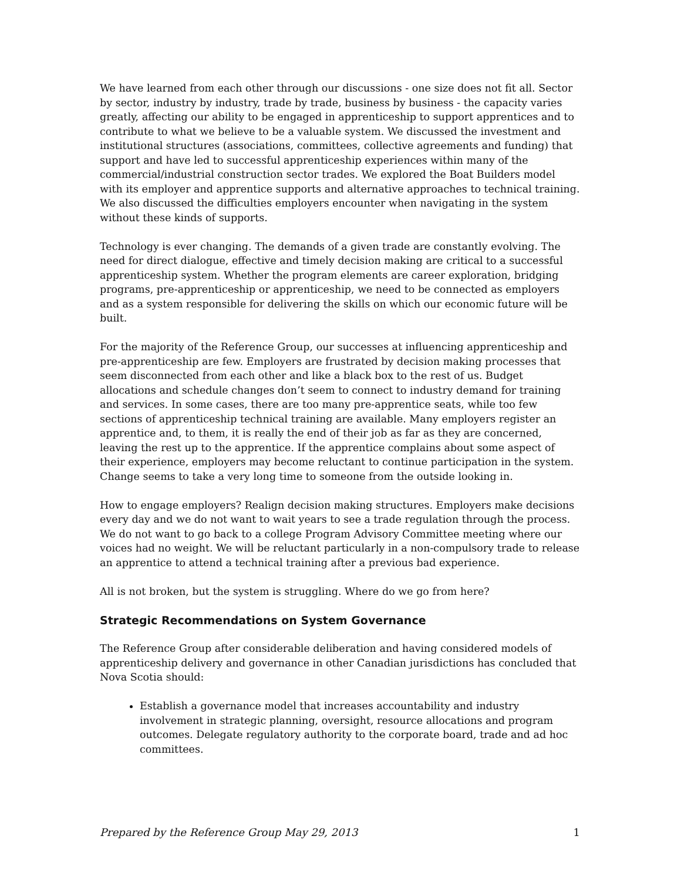We have learned from each other through our discussions - one size does not fit all. Sector by sector, industry by industry, trade by trade, business by business - the capacity varies greatly, affecting our ability to be engaged in apprenticeship to support apprentices and to contribute to what we believe to be a valuable system. We discussed the investment and institutional structures (associations, committees, collective agreements and funding) that support and have led to successful apprenticeship experiences within many of the commercial/industrial construction sector trades. We explored the Boat Builders model with its employer and apprentice supports and alternative approaches to technical training. We also discussed the difficulties employers encounter when navigating in the system without these kinds of supports.
Technology is ever changing. The demands of a given trade are constantly evolving. The need for direct dialogue, effective and timely decision making are critical to a successful apprenticeship system. Whether the program elements are career exploration, bridging programs, pre-apprenticeship or apprenticeship, we need to be connected as employers and as a system responsible for delivering the skills on which our economic future will be built.
For the majority of the Reference Group, our successes at influencing apprenticeship and pre-apprenticeship are few. Employers are frustrated by decision making processes that seem disconnected from each other and like a black box to the rest of us. Budget allocations and schedule changes don’t seem to connect to industry demand for training and services. In some cases, there are too many pre-apprentice seats, while too few sections of apprenticeship technical training are available. Many employers register an apprentice and, to them, it is really the end of their job as far as they are concerned, leaving the rest up to the apprentice. If the apprentice complains about some aspect of their experience, employers may become reluctant to continue participation in the system. Change seems to take a very long time to someone from the outside looking in.
How to engage employers? Realign decision making structures. Employers make decisions every day and we do not want to wait years to see a trade regulation through the process. We do not want to go back to a college Program Advisory Committee meeting where our voices had no weight. We will be reluctant particularly in a non-compulsory trade to release an apprentice to attend a technical training after a previous bad experience.
All is not broken, but the system is struggling. Where do we go from here?
Strategic Recommendations on System Governance
The Reference Group after considerable deliberation and having considered models of apprenticeship delivery and governance in other Canadian jurisdictions has concluded that Nova Scotia should:
Establish a governance model that increases accountability and industry involvement in strategic planning, oversight, resource allocations and program outcomes. Delegate regulatory authority to the corporate board, trade and ad hoc committees.
Prepared by the Reference Group May 29, 2013 1